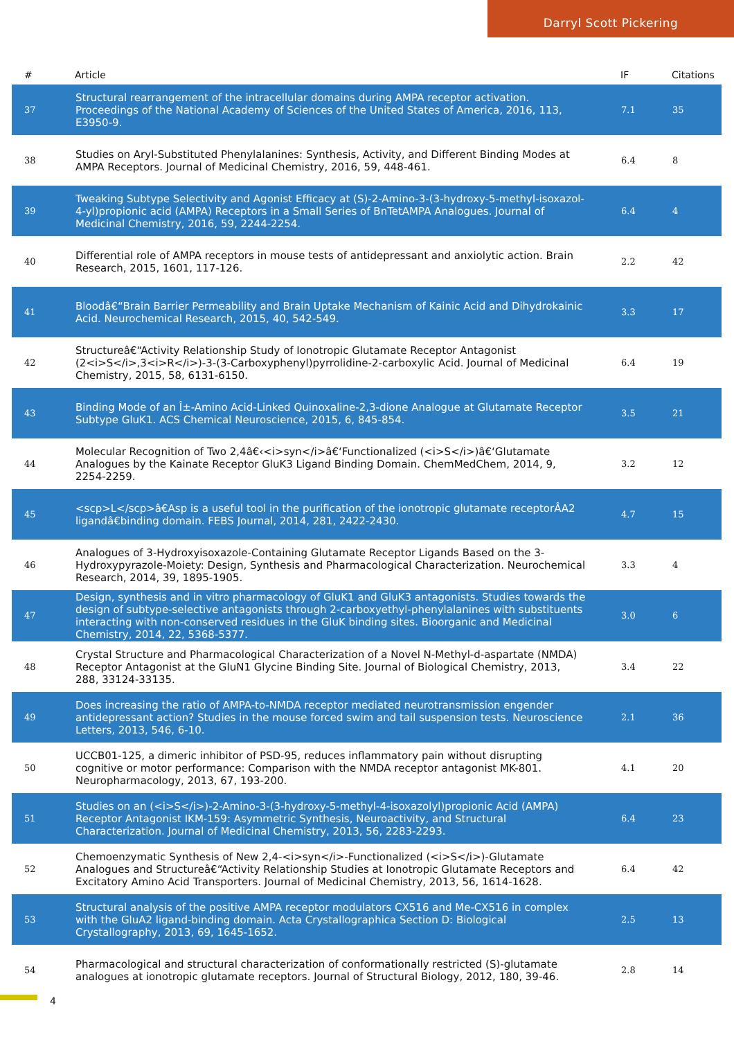Darryl Scott Pickering
| # | Article | IF | Citations |
| --- | --- | --- | --- |
| 37 | Structural rearrangement of the intracellular domains during AMPA receptor activation. Proceedings of the National Academy of Sciences of the United States of America, 2016, 113, E3950-9. | 7.1 | 35 |
| 38 | Studies on Aryl-Substituted Phenylalanines: Synthesis, Activity, and Different Binding Modes at AMPA Receptors. Journal of Medicinal Chemistry, 2016, 59, 448-461. | 6.4 | 8 |
| 39 | Tweaking Subtype Selectivity and Agonist Efficacy at (S)-2-Amino-3-(3-hydroxy-5-methyl-isoxazol-4-yl)propionic acid (AMPA) Receptors in a Small Series of BnTetAMPA Analogues. Journal of Medicinal Chemistry, 2016, 59, 2244-2254. | 6.4 | 4 |
| 40 | Differential role of AMPA receptors in mouse tests of antidepressant and anxiolytic action. Brain Research, 2015, 1601, 117-126. | 2.2 | 42 |
| 41 | Bloodâ€“Brain Barrier Permeability and Brain Uptake Mechanism of Kainic Acid and Dihydrokainic Acid. Neurochemical Research, 2015, 40, 542-549. | 3.3 | 17 |
| 42 | Structureâ€“Activity Relationship Study of Ionotropic Glutamate Receptor Antagonist (2<i>S</i>,3<i>R</i>)-3-(3-Carboxyphenyl)pyrrolidine-2-carboxylic Acid. Journal of Medicinal Chemistry, 2015, 58, 6131-6150. | 6.4 | 19 |
| 43 | Binding Mode of an Î±-Amino Acid-Linked Quinoxaline-2,3-dione Analogue at Glutamate Receptor Subtype GluK1. ACS Chemical Neuroscience, 2015, 6, 845-854. | 3.5 | 21 |
| 44 | Molecular Recognition of Two 2,4â€‹<i>syn</i>â€‘Functionalized (<i>S</i>)â€‘Glutamate Analogues by the Kainate Receptor GluK3 Ligand Binding Domain. ChemMedChem, 2014, 9, 2254-2259. | 3.2 | 12 |
| 45 | <scp>L</scp>â€Asp is a useful tool in the purification of the ionotropic glutamate receptorÂA2 ligandâ€binding domain. FEBS Journal, 2014, 281, 2422-2430. | 4.7 | 15 |
| 46 | Analogues of 3-Hydroxyisoxazole-Containing Glutamate Receptor Ligands Based on the 3-Hydroxypyrazole-Moiety: Design, Synthesis and Pharmacological Characterization. Neurochemical Research, 2014, 39, 1895-1905. | 3.3 | 4 |
| 47 | Design, synthesis and in vitro pharmacology of GluK1 and GluK3 antagonists. Studies towards the design of subtype-selective antagonists through 2-carboxyethyl-phenylalanines with substituents interacting with non-conserved residues in the GluK binding sites. Bioorganic and Medicinal Chemistry, 2014, 22, 5368-5377. | 3.0 | 6 |
| 48 | Crystal Structure and Pharmacological Characterization of a Novel N-Methyl-d-aspartate (NMDA) Receptor Antagonist at the GluN1 Glycine Binding Site. Journal of Biological Chemistry, 2013, 288, 33124-33135. | 3.4 | 22 |
| 49 | Does increasing the ratio of AMPA-to-NMDA receptor mediated neurotransmission engender antidepressant action? Studies in the mouse forced swim and tail suspension tests. Neuroscience Letters, 2013, 546, 6-10. | 2.1 | 36 |
| 50 | UCCB01-125, a dimeric inhibitor of PSD-95, reduces inflammatory pain without disrupting cognitive or motor performance: Comparison with the NMDA receptor antagonist MK-801. Neuropharmacology, 2013, 67, 193-200. | 4.1 | 20 |
| 51 | Studies on an (<i>S</i>)-2-Amino-3-(3-hydroxy-5-methyl-4-isoxazolyl)propionic Acid (AMPA) Receptor Antagonist IKM-159: Asymmetric Synthesis, Neuroactivity, and Structural Characterization. Journal of Medicinal Chemistry, 2013, 56, 2283-2293. | 6.4 | 23 |
| 52 | Chemoenzymatic Synthesis of New 2,4-<i>syn</i>-Functionalized (<i>S</i>)-Glutamate Analogues and Structureâ€“Activity Relationship Studies at Ionotropic Glutamate Receptors and Excitatory Amino Acid Transporters. Journal of Medicinal Chemistry, 2013, 56, 1614-1628. | 6.4 | 42 |
| 53 | Structural analysis of the positive AMPA receptor modulators CX516 and Me-CX516 in complex with the GluA2 ligand-binding domain. Acta Crystallographica Section D: Biological Crystallography, 2013, 69, 1645-1652. | 2.5 | 13 |
| 54 | Pharmacological and structural characterization of conformationally restricted (S)-glutamate analogues at ionotropic glutamate receptors. Journal of Structural Biology, 2012, 180, 39-46. | 2.8 | 14 |
4